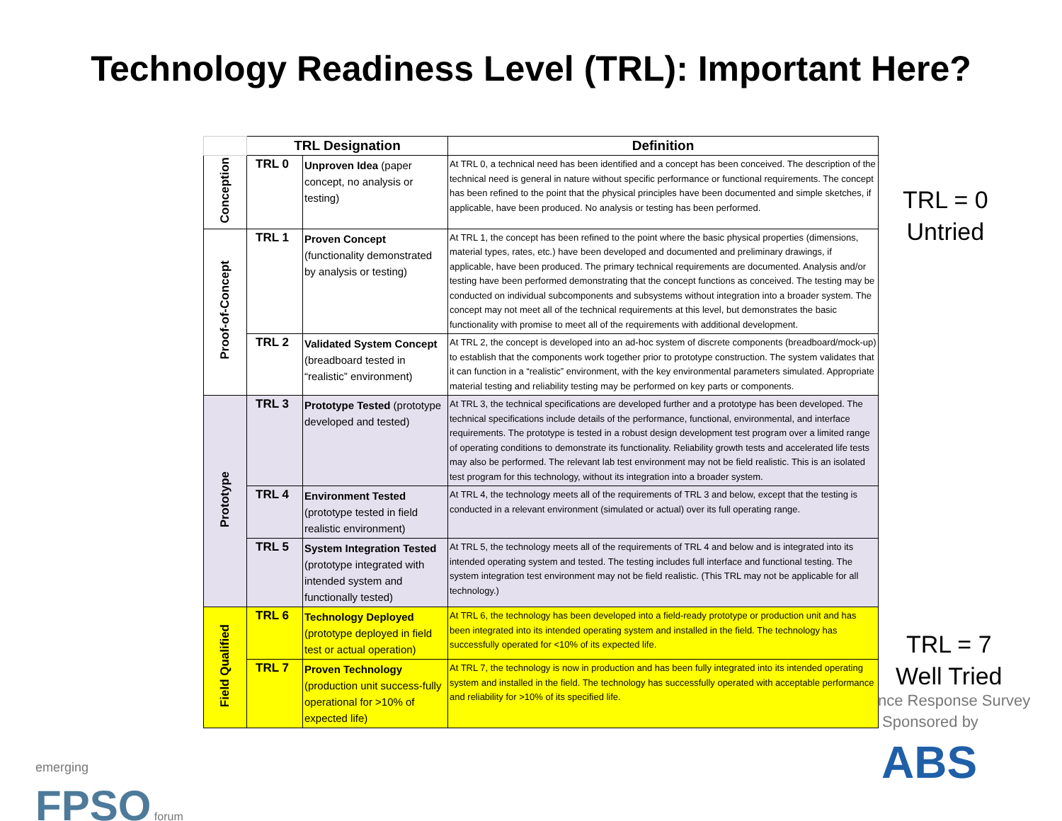Technology Readiness Level (TRL): Important Here?
TRL = 0
Untried
TRL = 7
Well Tried
nce Response Survey
Sponsored by
emerging
FPSO forum
ABS
| | TRL Designation | | Definition |
| --- | --- | --- | --- |
| Conception | TRL 0 | Unproven Idea (paper concept, no analysis or testing) | At TRL 0, a technical need has been identified and a concept has been conceived. The description of the technical need is general in nature without specific performance or functional requirements. The concept has been refined to the point that the physical principles have been documented and simple sketches, if applicable, have been produced. No analysis or testing has been performed. |
| Proof-of-Concept | TRL 1 | Proven Concept (functionality demonstrated by analysis or testing) | At TRL 1, the concept has been refined to the point where the basic physical properties (dimensions, material types, rates, etc.) have been developed and documented and preliminary drawings, if applicable, have been produced. The primary technical requirements are documented. Analysis and/or testing have been performed demonstrating that the concept functions as conceived. The testing may be conducted on individual subcomponents and subsystems without integration into a broader system. The concept may not meet all of the technical requirements at this level, but demonstrates the basic functionality with promise to meet all of the requirements with additional development. |
| | TRL 2 | Validated System Concept (breadboard tested in “realistic” environment) | At TRL 2, the concept is developed into an ad-hoc system of discrete components (breadboard/mock-up) to establish that the components work together prior to prototype construction. The system validates that it can function in a “realistic” environment, with the key environmental parameters simulated. Appropriate material testing and reliability testing may be performed on key parts or components. |
| Prototype | TRL 3 | Prototype Tested (prototype developed and tested) | At TRL 3, the technical specifications are developed further and a prototype has been developed. The technical specifications include details of the performance, functional, environmental, and interface requirements. The prototype is tested in a robust design development test program over a limited range of operating conditions to demonstrate its functionality. Reliability growth tests and accelerated life tests may also be performed. The relevant lab test environment may not be field realistic. This is an isolated test program for this technology, without its integration into a broader system. |
| | TRL 4 | Environment Tested (prototype tested in field realistic environment) | At TRL 4, the technology meets all of the requirements of TRL 3 and below, except that the testing is conducted in a relevant environment (simulated or actual) over its full operating range. |
| | TRL 5 | System Integration Tested (prototype integrated with intended system and functionally tested) | At TRL 5, the technology meets all of the requirements of TRL 4 and below and is integrated into its intended operating system and tested. The testing includes full interface and functional testing. The system integration test environment may not be field realistic. (This TRL may not be applicable for all technology.) |
| Field Qualified | TRL 6 | Technology Deployed (prototype deployed in field test or actual operation) | At TRL 6, the technology has been developed into a field-ready prototype or production unit and has been integrated into its intended operating system and installed in the field. The technology has successfully operated for <10% of its expected life. |
| | TRL 7 | Proven Technology (production unit success-fully operational for >10% of expected life) | At TRL 7, the technology is now in production and has been fully integrated into its intended operating system and installed in the field. The technology has successfully operated with acceptable performance and reliability for >10% of its specified life. |